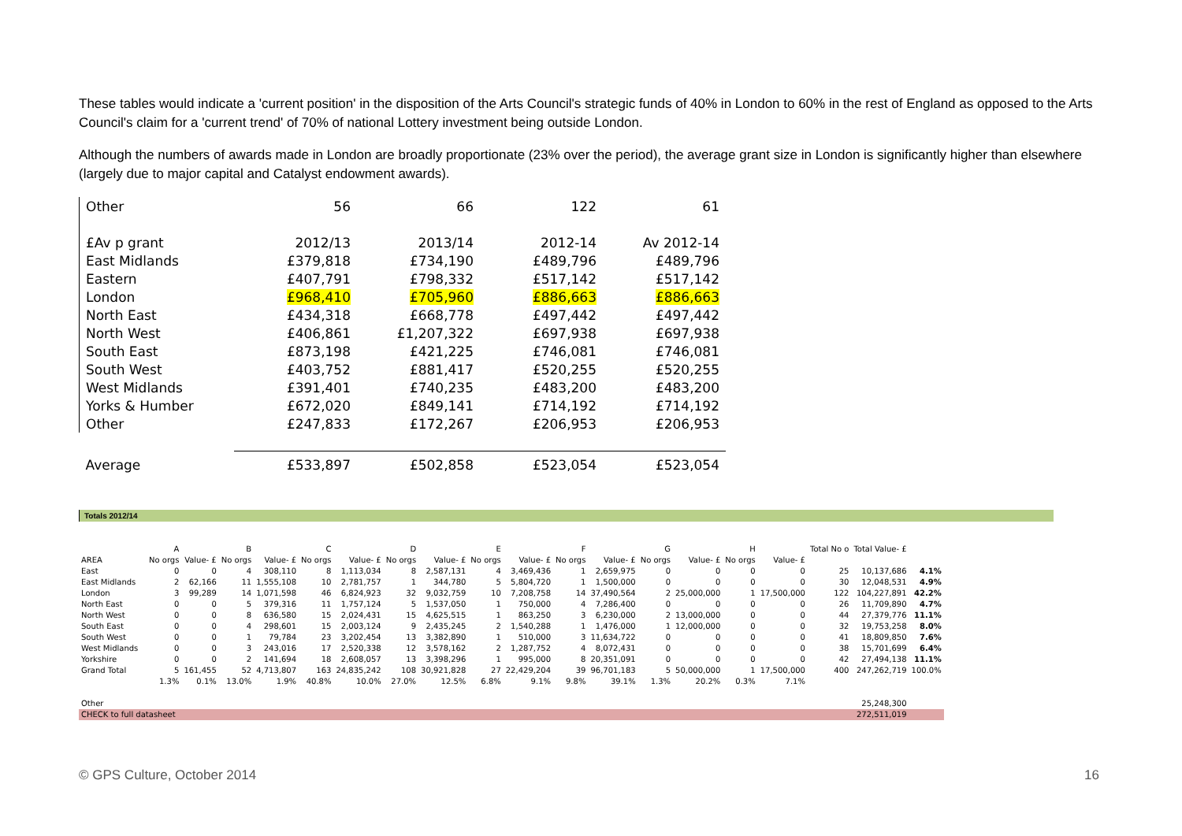These tables would indicate a 'current position' in the disposition of the Arts Council's strategic funds of 40% in London to 60% in the rest of England as opposed to the Arts Council's claim for a 'current trend' of 70% of national Lottery investment being outside London.
Although the numbers of awards made in London are broadly proportionate (23% over the period), the average grant size in London is significantly higher than elsewhere (largely due to major capital and Catalyst endowment awards).
| Other | 56 | 66 | 122 | 61 |
| £Av p grant | 2012/13 | 2013/14 | 2012-14 | Av 2012-14 |
| East Midlands | £379,818 | £734,190 | £489,796 | £489,796 |
| Eastern | £407,791 | £798,332 | £517,142 | £517,142 |
| London | £968,410 | £705,960 | £886,663 | £886,663 |
| North East | £434,318 | £668,778 | £497,442 | £497,442 |
| North West | £406,861 | £1,207,322 | £697,938 | £697,938 |
| South East | £873,198 | £421,225 | £746,081 | £746,081 |
| South West | £403,752 | £881,417 | £520,255 | £520,255 |
| West Midlands | £391,401 | £740,235 | £483,200 | £483,200 |
| Yorks & Humber | £672,020 | £849,141 | £714,192 | £714,192 |
| Other | £247,833 | £172,267 | £206,953 | £206,953 |
| Average | £533,897 | £502,858 | £523,054 | £523,054 |
Totals 2012/14
| | A | | B | | C | | D | | E | | F | | G | | H | | Total No o | Total Value- £ | |
| --- | --- | --- | --- | --- | --- | --- | --- | --- | --- | --- | --- | --- | --- | --- | --- | --- | --- | --- | --- |
| AREA | No orgs | Value- £ | No orgs | Value- £ | No orgs | Value- £ | No orgs | Value- £ | No orgs | Value- £ | No orgs | Value- £ | No orgs | Value- £ | No orgs | Value- £ | | | |
| East | 0 | 0 | 4 | 308,110 | 8 | 1,113,034 | 8 | 2,587,131 | 4 | 3,469,436 | 1 | 2,659,975 | 0 | 0 | 0 | 0 | 25 | 10,137,686 | 4.1% |
| East Midlands | 2 | 62,166 | 11 | 1,555,108 | 10 | 2,781,757 | 1 | 344,780 | 5 | 5,804,720 | 1 | 1,500,000 | 0 | 0 | 0 | 0 | 30 | 12,048,531 | 4.9% |
| London | 3 | 99,289 | 14 | 1,071,598 | 46 | 6,824,923 | 32 | 9,032,759 | 10 | 7,208,758 | 14 | 37,490,564 | 2 | 25,000,000 | 1 | 17,500,000 | 122 | 104,227,891 | 42.2% |
| North East | 0 | 0 | 5 | 379,316 | 11 | 1,757,124 | 5 | 1,537,050 | 1 | 750,000 | 4 | 7,286,400 | 0 | 0 | 0 | 0 | 26 | 11,709,890 | 4.7% |
| North West | 0 | 0 | 8 | 636,580 | 15 | 2,024,431 | 15 | 4,625,515 | 1 | 863,250 | 3 | 6,230,000 | 2 | 13,000,000 | 0 | 0 | 44 | 27,379,776 | 11.1% |
| South East | 0 | 0 | 4 | 298,601 | 15 | 2,003,124 | 9 | 2,435,245 | 2 | 1,540,288 | 1 | 1,476,000 | 1 | 12,000,000 | 0 | 0 | 32 | 19,753,258 | 8.0% |
| South West | 0 | 0 | 1 | 79,784 | 23 | 3,202,454 | 13 | 3,382,890 | 1 | 510,000 | 3 | 11,634,722 | 0 | 0 | 0 | 0 | 41 | 18,809,850 | 7.6% |
| West Midlands | 0 | 0 | 3 | 243,016 | 17 | 2,520,338 | 12 | 3,578,162 | 2 | 1,287,752 | 4 | 8,072,431 | 0 | 0 | 0 | 0 | 38 | 15,701,699 | 6.4% |
| Yorkshire | 0 | 0 | 2 | 141,694 | 18 | 2,608,057 | 13 | 3,398,296 | 1 | 995,000 | 8 | 20,351,091 | 0 | 0 | 0 | 0 | 42 | 27,494,138 | 11.1% |
| Grand Total | 5 | 161,455 | 52 | 4,713,807 | 163 | 24,835,242 | 108 | 30,921,828 | 27 | 22,429,204 | 39 | 96,701,183 | 5 | 50,000,000 | 1 | 17,500,000 | 400 | 247,262,719 | 100.0% |
| | 1.3% | 0.1% | 13.0% | 1.9% | 40.8% | 10.0% | 27.0% | 12.5% | 6.8% | 9.1% | 9.8% | 39.1% | 1.3% | 20.2% | 0.3% | 7.1% | | | |
| Other | | | | | | | | | | | | | | | | | | 25,248,300 | |
| CHECK to full datasheet | | | | | | | | | | | | | | | | | | 272,511,019 | |
© GPS Culture, October 2014 16